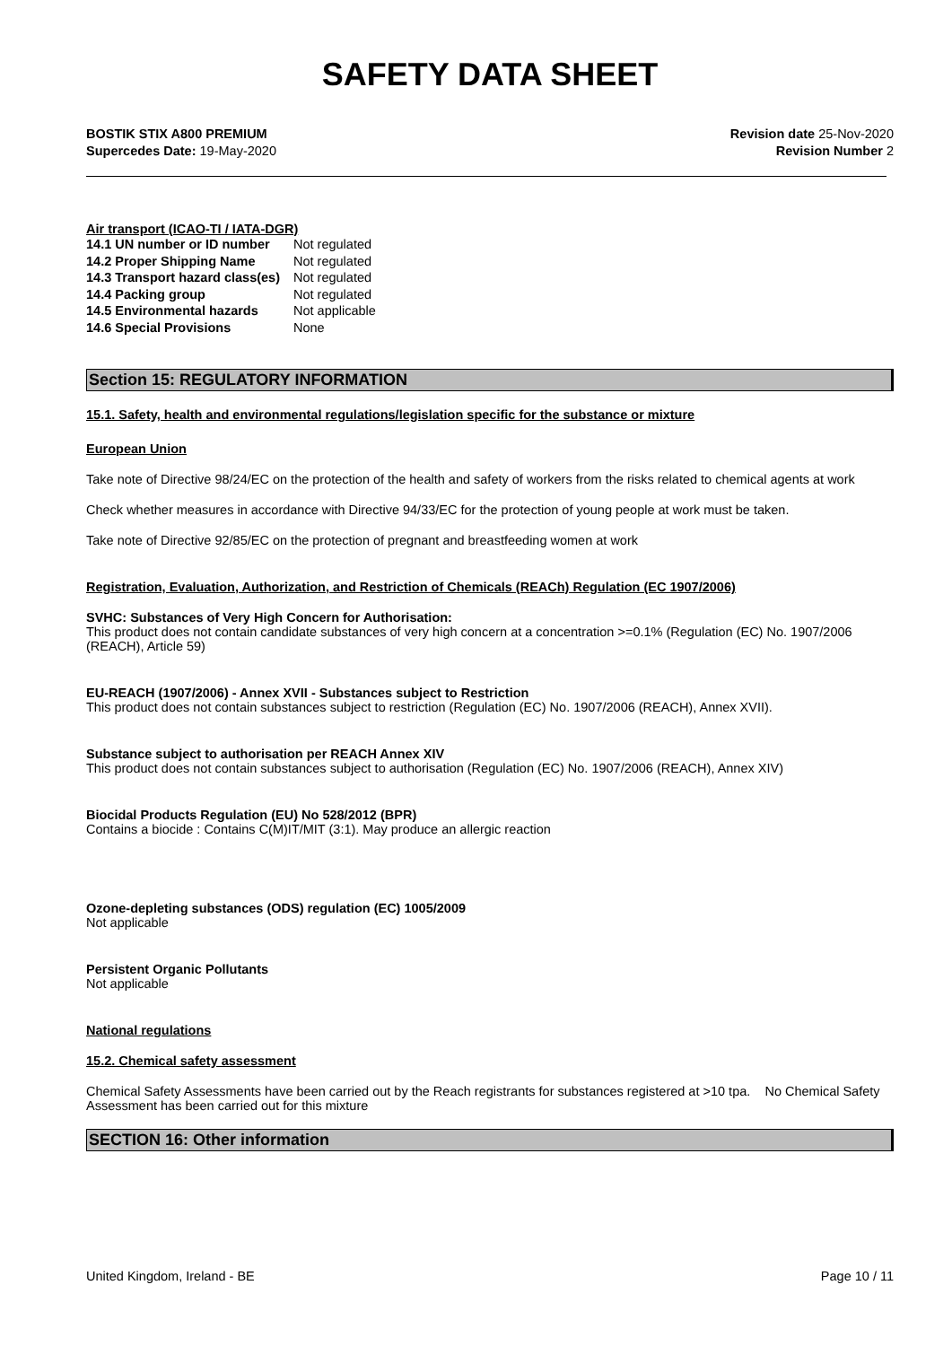SAFETY DATA SHEET
BOSTIK STIX A800 PREMIUM
Supercedes Date: 19-May-2020
Revision date 25-Nov-2020
Revision Number 2
Air transport (ICAO-TI / IATA-DGR)
| 14.1 UN number or ID number | Not regulated |
| 14.2 Proper Shipping Name | Not regulated |
| 14.3 Transport hazard class(es) | Not regulated |
| 14.4 Packing group | Not regulated |
| 14.5 Environmental hazards | Not applicable |
| 14.6 Special Provisions | None |
Section 15: REGULATORY INFORMATION
15.1. Safety, health and environmental regulations/legislation specific for the substance or mixture
European Union
Take note of Directive 98/24/EC on the protection of the health and safety of workers from the risks related to chemical agents at work
Check whether measures in accordance with Directive 94/33/EC for the protection of young people at work must be taken.
Take note of Directive 92/85/EC on the protection of pregnant and breastfeeding women at work
Registration, Evaluation, Authorization, and Restriction of Chemicals (REACh) Regulation (EC 1907/2006)
SVHC: Substances of Very High Concern for Authorisation:
This product does not contain candidate substances of very high concern at a concentration >=0.1% (Regulation (EC) No. 1907/2006 (REACH), Article 59)
EU-REACH (1907/2006) - Annex XVII - Substances subject to Restriction
This product does not contain substances subject to restriction (Regulation (EC) No. 1907/2006 (REACH), Annex XVII).
Substance subject to authorisation per REACH Annex XIV
This product does not contain substances subject to authorisation (Regulation (EC) No. 1907/2006 (REACH), Annex XIV)
Biocidal Products Regulation (EU) No 528/2012 (BPR)
Contains a biocide : Contains C(M)IT/MIT (3:1). May produce an allergic reaction
Ozone-depleting substances (ODS) regulation (EC) 1005/2009
Not applicable
Persistent Organic Pollutants
Not applicable
National regulations
15.2. Chemical safety assessment
Chemical Safety Assessments have been carried out by the Reach registrants for substances registered at >10 tpa. No Chemical Safety Assessment has been carried out for this mixture
SECTION 16: Other information
United Kingdom, Ireland - BE Page 10 / 11